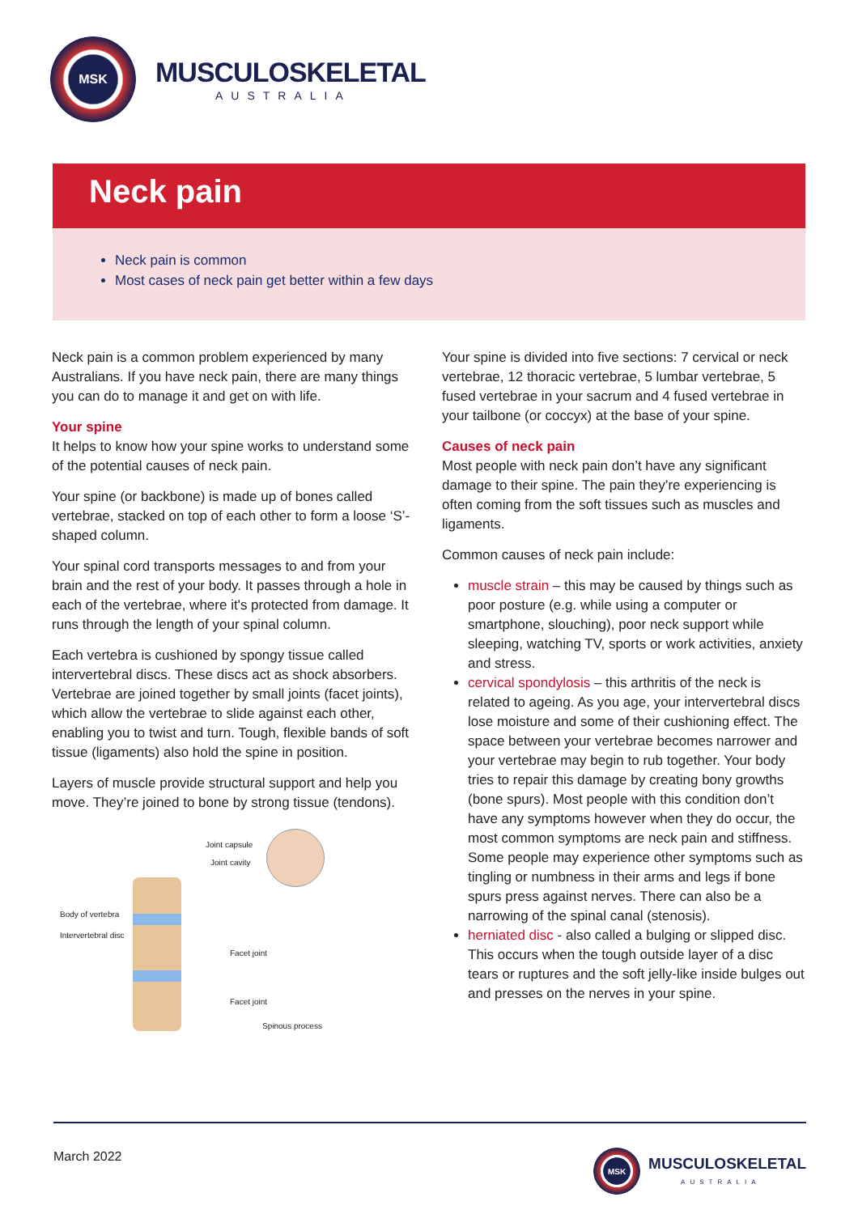MSK
MUSCULOSKELETAL
AUSTRALIA
Neck pain
Neck pain is common
Most cases of neck pain get better within a few days
Neck pain is a common problem experienced by many Australians. If you have neck pain, there are many things you can do to manage it and get on with life.
Your spine
It helps to know how your spine works to understand some of the potential causes of neck pain.
Your spine (or backbone) is made up of bones called vertebrae, stacked on top of each other to form a loose ‘S’-shaped column.
Your spinal cord transports messages to and from your brain and the rest of your body. It passes through a hole in each of the vertebrae, where it's protected from damage. It runs through the length of your spinal column.
Each vertebra is cushioned by spongy tissue called intervertebral discs. These discs act as shock absorbers. Vertebrae are joined together by small joints (facet joints), which allow the vertebrae to slide against each other, enabling you to twist and turn. Tough, flexible bands of soft tissue (ligaments) also hold the spine in position.
Layers of muscle provide structural support and help you move. They’re joined to bone by strong tissue (tendons).
Joint capsule
Joint cavity
Body of vertebra
Intervertebral disc
Facet joint
Facet joint
Spinous process
Your spine is divided into five sections: 7 cervical or neck vertebrae, 12 thoracic vertebrae, 5 lumbar vertebrae, 5 fused vertebrae in your sacrum and 4 fused vertebrae in your tailbone (or coccyx) at the base of your spine.
Causes of neck pain
Most people with neck pain don’t have any significant damage to their spine. The pain they’re experiencing is often coming from the soft tissues such as muscles and ligaments.
Common causes of neck pain include:
muscle strain – this may be caused by things such as poor posture (e.g. while using a computer or smartphone, slouching), poor neck support while sleeping, watching TV, sports or work activities, anxiety and stress.
cervical spondylosis – this arthritis of the neck is related to ageing. As you age, your intervertebral discs lose moisture and some of their cushioning effect. The space between your vertebrae becomes narrower and your vertebrae may begin to rub together. Your body tries to repair this damage by creating bony growths (bone spurs). Most people with this condition don’t have any symptoms however when they do occur, the most common symptoms are neck pain and stiffness. Some people may experience other symptoms such as tingling or numbness in their arms and legs if bone spurs press against nerves. There can also be a narrowing of the spinal canal (stenosis).
herniated disc - also called a bulging or slipped disc. This occurs when the tough outside layer of a disc tears or ruptures and the soft jelly-like inside bulges out and presses on the nerves in your spine.
March 2022
MSK
MUSCULOSKELETAL
AUSTRALIA